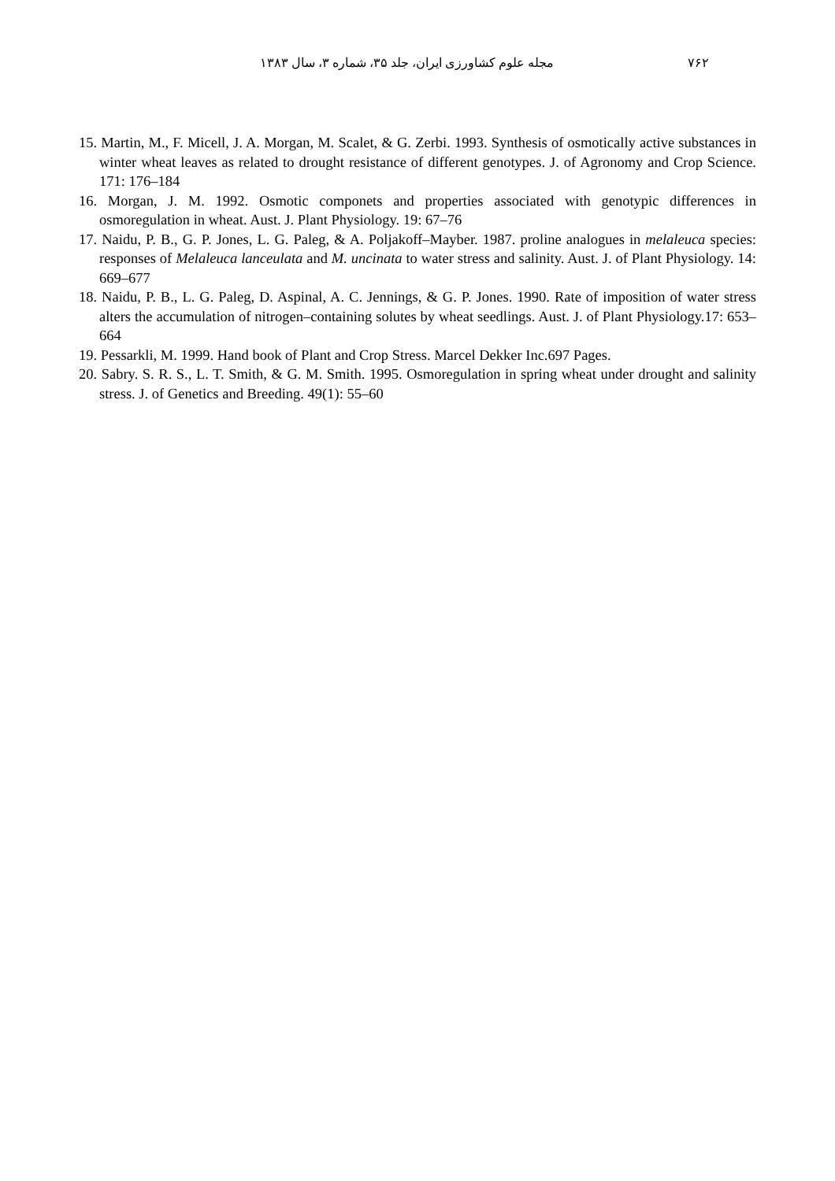۷۶۲ مجله علوم کشاورزی ایران، جلد ۳۵، شماره ۳، سال ۱۳۸۳
15. Martin, M., F. Micell, J. A. Morgan, M. Scalet, & G. Zerbi. 1993. Synthesis of osmotically active substances in winter wheat leaves as related to drought resistance of different genotypes. J. of Agronomy and Crop Science. 171: 176–184
16. Morgan, J. M. 1992. Osmotic componets and properties associated with genotypic differences in osmoregulation in wheat. Aust. J. Plant Physiology. 19: 67–76
17. Naidu, P. B., G. P. Jones, L. G. Paleg, & A. Poljakoff–Mayber. 1987. proline analogues in melaleuca species: responses of Melaleuca lanceulata and M. uncinata to water stress and salinity. Aust. J. of Plant Physiology. 14: 669–677
18. Naidu, P. B., L. G. Paleg, D. Aspinal, A. C. Jennings, & G. P. Jones. 1990. Rate of imposition of water stress alters the accumulation of nitrogen–containing solutes by wheat seedlings. Aust. J. of Plant Physiology.17: 653–664
19. Pessarkli, M. 1999. Hand book of Plant and Crop Stress. Marcel Dekker Inc.697 Pages.
20. Sabry. S. R. S., L. T. Smith, & G. M. Smith. 1995. Osmoregulation in spring wheat under drought and salinity stress. J. of Genetics and Breeding. 49(1): 55–60